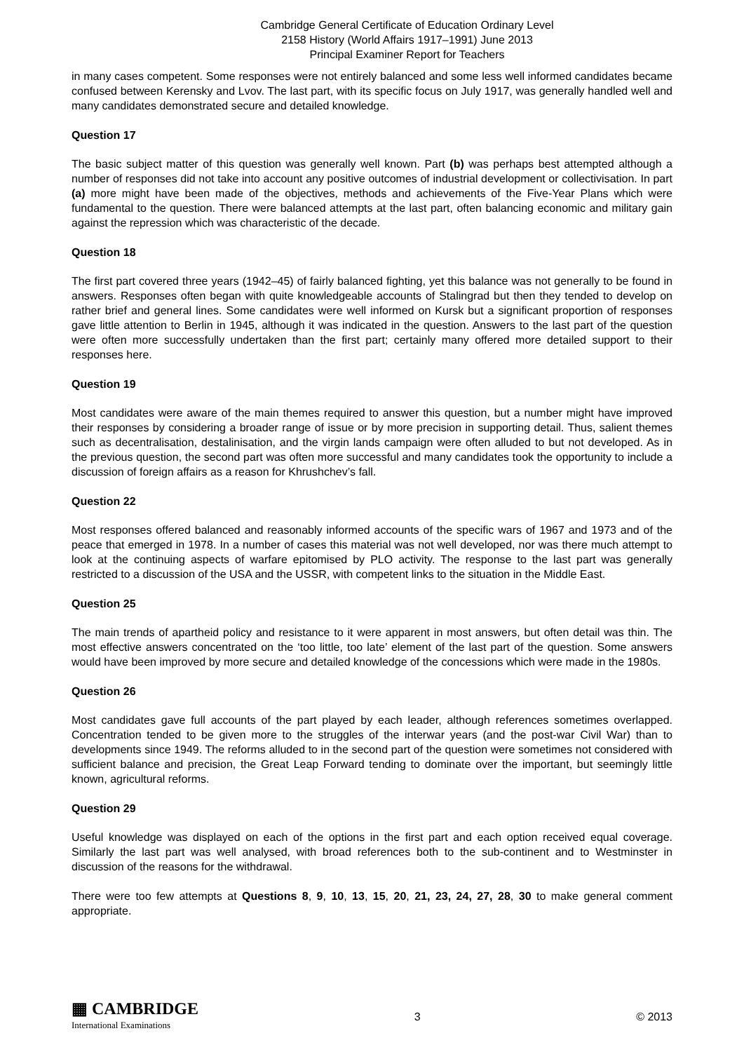Cambridge General Certificate of Education Ordinary Level
2158 History (World Affairs 1917–1991) June 2013
Principal Examiner Report for Teachers
in many cases competent. Some responses were not entirely balanced and some less well informed candidates became confused between Kerensky and Lvov. The last part, with its specific focus on July 1917, was generally handled well and many candidates demonstrated secure and detailed knowledge.
Question 17
The basic subject matter of this question was generally well known. Part (b) was perhaps best attempted although a number of responses did not take into account any positive outcomes of industrial development or collectivisation. In part (a) more might have been made of the objectives, methods and achievements of the Five-Year Plans which were fundamental to the question. There were balanced attempts at the last part, often balancing economic and military gain against the repression which was characteristic of the decade.
Question 18
The first part covered three years (1942–45) of fairly balanced fighting, yet this balance was not generally to be found in answers. Responses often began with quite knowledgeable accounts of Stalingrad but then they tended to develop on rather brief and general lines. Some candidates were well informed on Kursk but a significant proportion of responses gave little attention to Berlin in 1945, although it was indicated in the question. Answers to the last part of the question were often more successfully undertaken than the first part; certainly many offered more detailed support to their responses here.
Question 19
Most candidates were aware of the main themes required to answer this question, but a number might have improved their responses by considering a broader range of issue or by more precision in supporting detail. Thus, salient themes such as decentralisation, destalinisation, and the virgin lands campaign were often alluded to but not developed. As in the previous question, the second part was often more successful and many candidates took the opportunity to include a discussion of foreign affairs as a reason for Khrushchev’s fall.
Question 22
Most responses offered balanced and reasonably informed accounts of the specific wars of 1967 and 1973 and of the peace that emerged in 1978. In a number of cases this material was not well developed, nor was there much attempt to look at the continuing aspects of warfare epitomised by PLO activity. The response to the last part was generally restricted to a discussion of the USA and the USSR, with competent links to the situation in the Middle East.
Question 25
The main trends of apartheid policy and resistance to it were apparent in most answers, but often detail was thin. The most effective answers concentrated on the ‘too little, too late’ element of the last part of the question. Some answers would have been improved by more secure and detailed knowledge of the concessions which were made in the 1980s.
Question 26
Most candidates gave full accounts of the part played by each leader, although references sometimes overlapped. Concentration tended to be given more to the struggles of the interwar years (and the post-war Civil War) than to developments since 1949. The reforms alluded to in the second part of the question were sometimes not considered with sufficient balance and precision, the Great Leap Forward tending to dominate over the important, but seemingly little known, agricultural reforms.
Question 29
Useful knowledge was displayed on each of the options in the first part and each option received equal coverage. Similarly the last part was well analysed, with broad references both to the sub-continent and to Westminster in discussion of the reasons for the withdrawal.
There were too few attempts at Questions 8, 9, 10, 13, 15, 20, 21, 23, 24, 27, 28, 30 to make general comment appropriate.
▦ CAMBRIDGE
International Examinations
3 © 2013